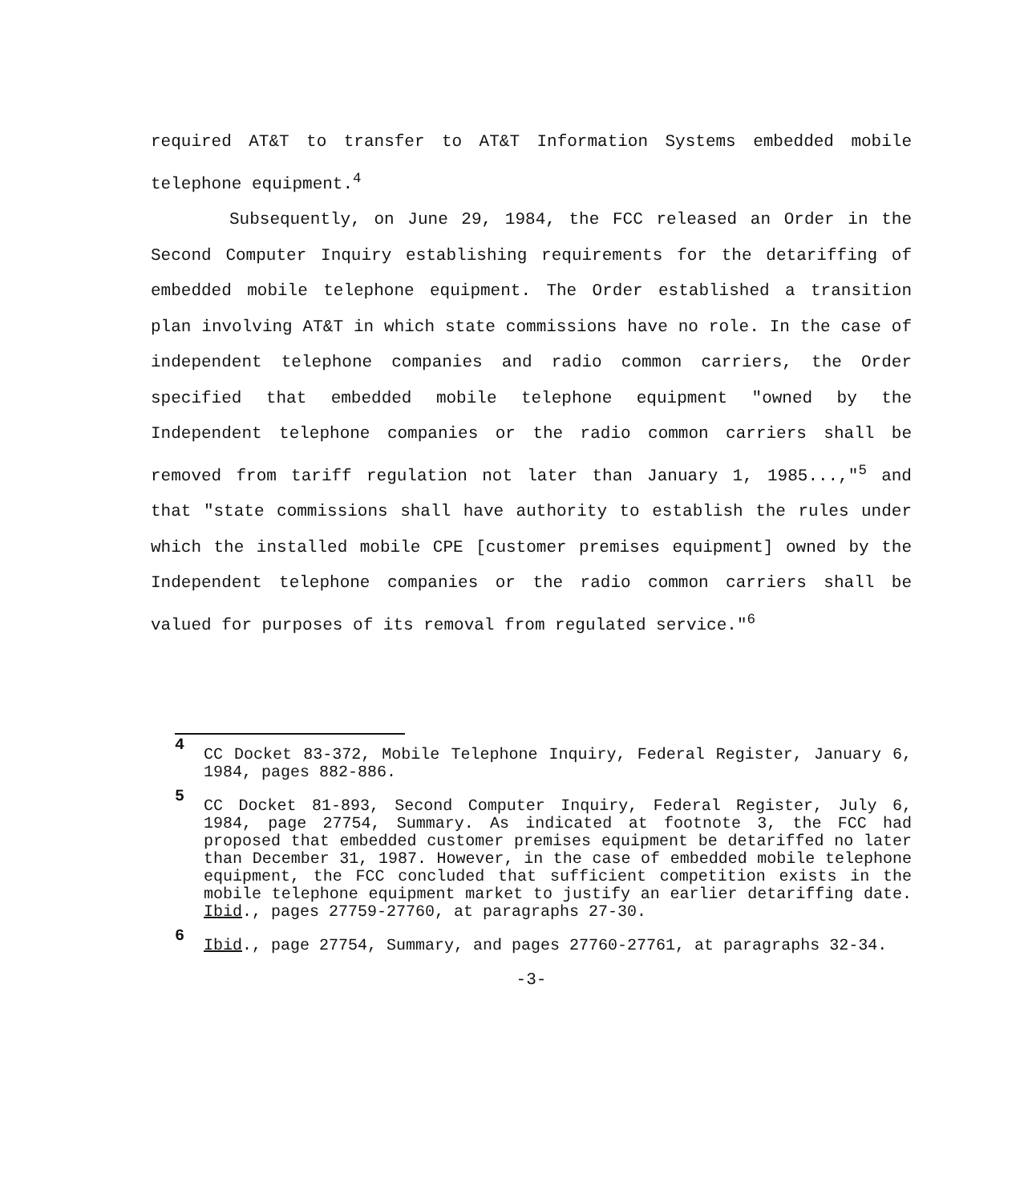required AT&T to transfer to AT&T Information Systems embedded mobile telephone equipment.<sup>4</sup>
Subsequently, on June 29, 1984, the FCC released an Order in the Second Computer Inquiry establishing requirements for the detariffing of embedded mobile telephone equipment. The Order established a transition plan involving AT&T in which state commissions have no role. In the case of independent telephone companies and radio common carriers, the Order specified that embedded mobile telephone equipment "owned by the Independent telephone companies or the radio common carriers shall be removed from tariff regulation not later than January 1, 1985...,"<sup>5</sup> and that "state commissions shall have authority to establish the rules under which the installed mobile CPE [customer premises equipment] owned by the Independent telephone companies or the radio common carriers shall be valued for purposes of its removal from regulated service."<sup>6</sup>
4
CC Docket 83-372, Mobile Telephone Inquiry, Federal Register, January 6, 1984, pages 882-886.
5
CC Docket 81-893, Second Computer Inquiry, Federal Register, July 6, 1984, page 27754, Summary. As indicated at footnote 3, the FCC had proposed that embedded customer premises equipment be detariffed no later than December 31, 1987. However, in the case of embedded mobile telephone equipment, the FCC concluded that sufficient competition exists in the mobile telephone equipment market to justify an earlier detariffing date. Ibid., pages 27759-27760, at paragraphs 27-30.
6
Ibid., page 27754, Summary, and pages 27760-27761, at paragraphs 32-34.
-3-